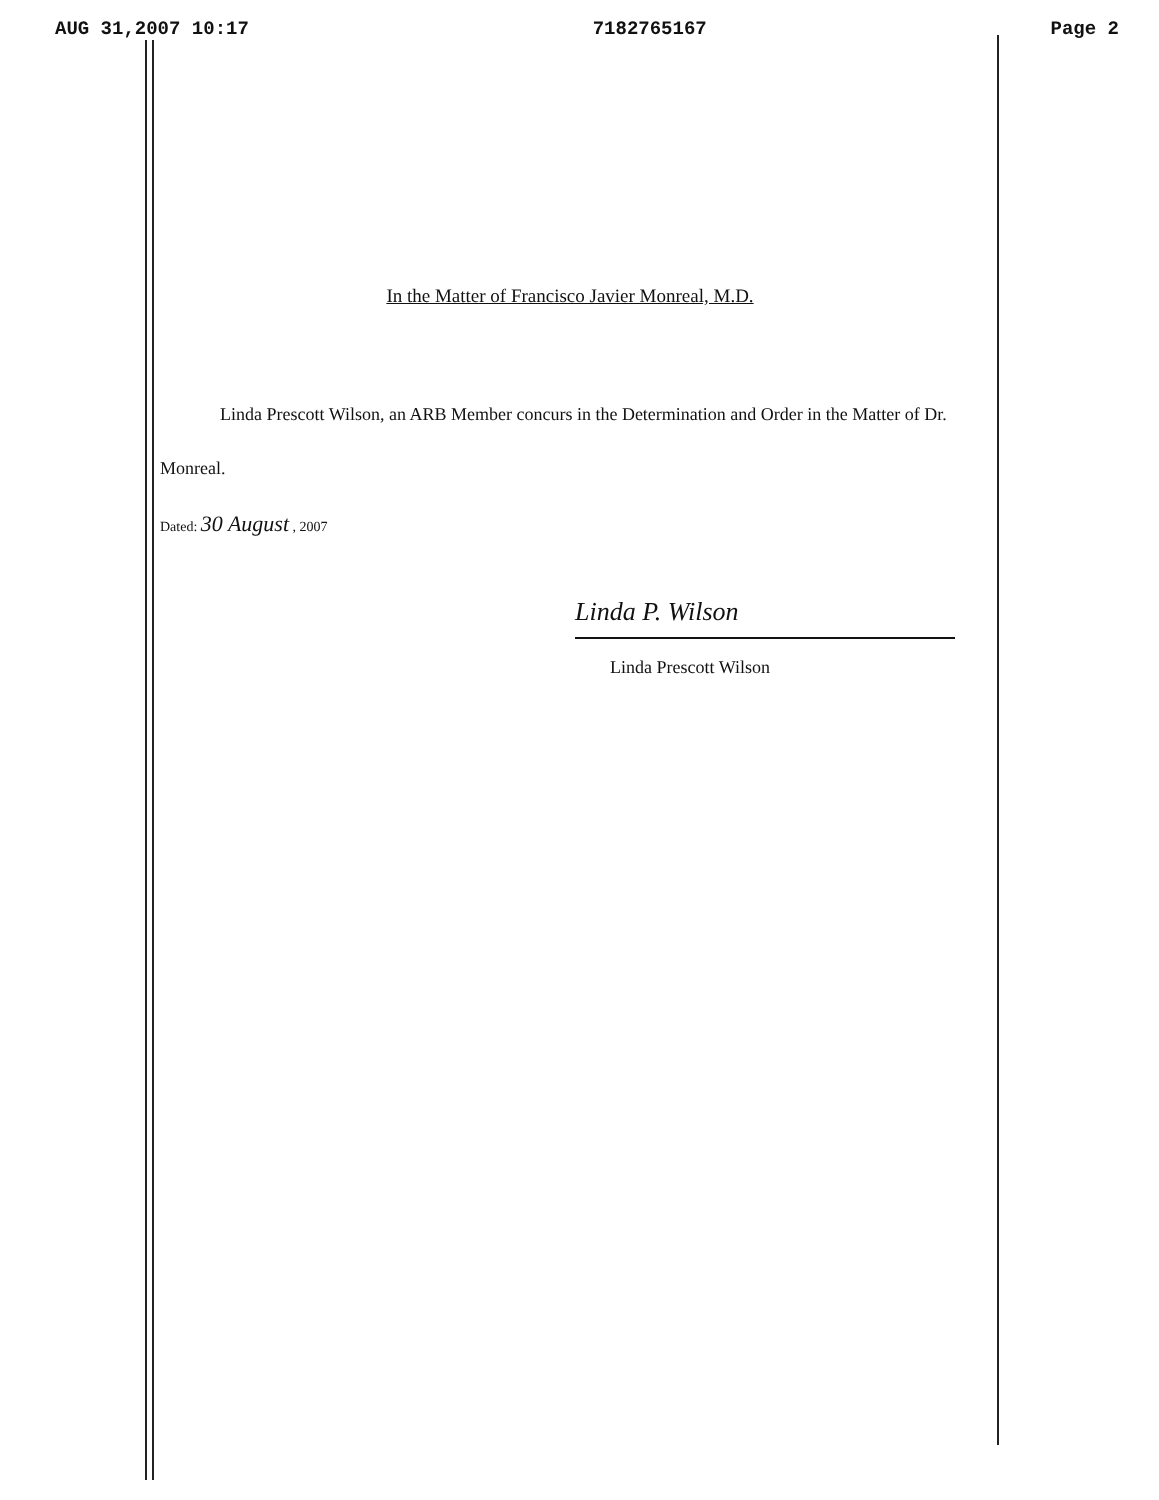AUG 31,2007 10:17 7182765167 Page 2
In the Matter of Francisco Javier Monreal, M.D.
Linda Prescott Wilson, an ARB Member concurs in the Determination and Order in the Matter of Dr. Monreal.
Dated: 30 August , 2007
Linda P. Wilson
Linda Prescott Wilson